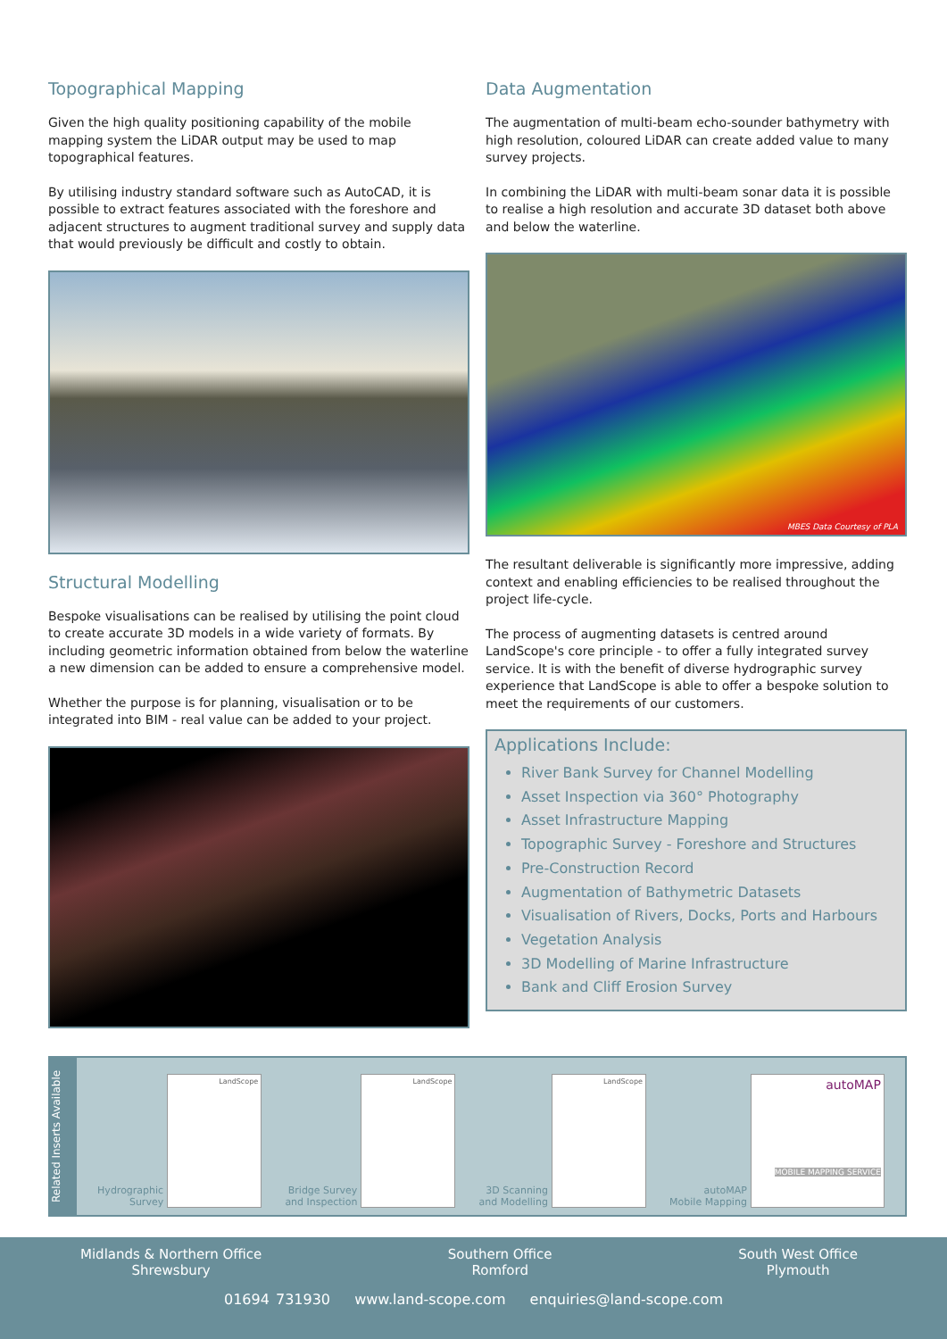Topographical Mapping
Given the high quality positioning capability of the mobile mapping system the LiDAR output may be used to map topographical features.
By utilising industry standard software such as AutoCAD, it is possible to extract features associated with the foreshore and adjacent structures to augment traditional survey and supply data that would previously be difficult and costly to obtain.
Structural Modelling
Bespoke visualisations can be realised by utilising the point cloud to create accurate 3D models in a wide variety of formats. By including geometric information obtained from below the waterline a new dimension can be added to ensure a comprehensive model.
Whether the purpose is for planning, visualisation or to be integrated into BIM - real value can be added to your project.
Data Augmentation
The augmentation of multi-beam echo-sounder bathymetry with high resolution, coloured LiDAR can create added value to many survey projects.
In combining the LiDAR with multi-beam sonar data it is possible to realise a high resolution and accurate 3D dataset both above and below the waterline.
MBES Data Courtesy of PLA
The resultant deliverable is significantly more impressive, adding context and enabling efficiencies to be realised throughout the project life-cycle.
The process of augmenting datasets is centred around LandScope's core principle - to offer a fully integrated survey service. It is with the benefit of diverse hydrographic survey experience that LandScope is able to offer a bespoke solution to meet the requirements of our customers.
Applications Include:
River Bank Survey for Channel Modelling
Asset Inspection via 360° Photography
Asset Infrastructure Mapping
Topographic Survey - Foreshore and Structures
Pre-Construction Record
Augmentation of Bathymetric Datasets
Visualisation of Rivers, Docks, Ports and Harbours
Vegetation Analysis
3D Modelling of Marine Infrastructure
Bank and Cliff Erosion Survey
Related Inserts Available
Hydrographic
Survey
LandScope
Bridge Survey
and Inspection
LandScope
3D Scanning
and Modelling
LandScope
autoMAP
Mobile Mapping
autoMAP
MOBILE MAPPING SERVICE
Midlands & Northern Office
Shrewsbury
Southern Office
Romford
South West Office
Plymouth
01694 731930 www.land-scope.com enquiries@land-scope.com